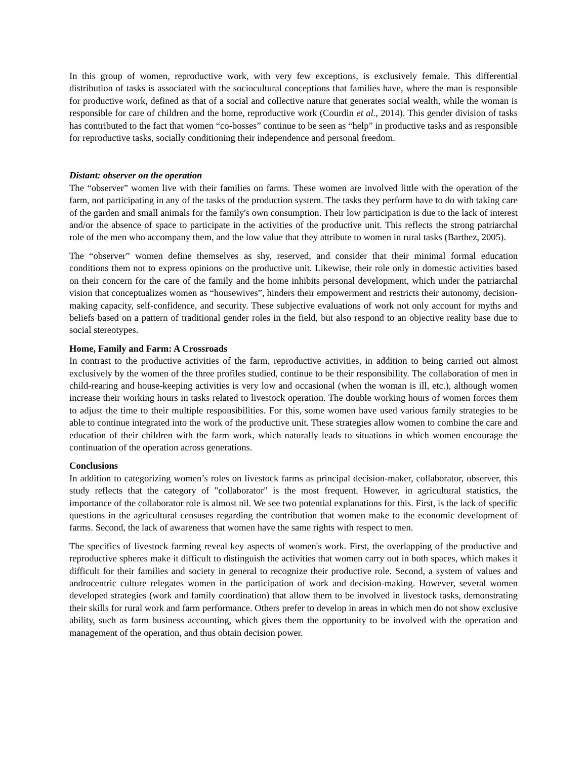In this group of women, reproductive work, with very few exceptions, is exclusively female. This differential distribution of tasks is associated with the sociocultural conceptions that families have, where the man is responsible for productive work, defined as that of a social and collective nature that generates social wealth, while the woman is responsible for care of children and the home, reproductive work (Courdin et al., 2014). This gender division of tasks has contributed to the fact that women “co-bosses” continue to be seen as “help” in productive tasks and as responsible for reproductive tasks, socially conditioning their independence and personal freedom.
Distant: observer on the operation
The “observer” women live with their families on farms. These women are involved little with the operation of the farm, not participating in any of the tasks of the production system. The tasks they perform have to do with taking care of the garden and small animals for the family's own consumption. Their low participation is due to the lack of interest and/or the absence of space to participate in the activities of the productive unit. This reflects the strong patriarchal role of the men who accompany them, and the low value that they attribute to women in rural tasks (Barthez, 2005).
The “observer” women define themselves as shy, reserved, and consider that their minimal formal education conditions them not to express opinions on the productive unit. Likewise, their role only in domestic activities based on their concern for the care of the family and the home inhibits personal development, which under the patriarchal vision that conceptualizes women as “housewives”, hinders their empowerment and restricts their autonomy, decision-making capacity, self-confidence, and security. These subjective evaluations of work not only account for myths and beliefs based on a pattern of traditional gender roles in the field, but also respond to an objective reality base due to social stereotypes.
Home, Family and Farm: A Crossroads
In contrast to the productive activities of the farm, reproductive activities, in addition to being carried out almost exclusively by the women of the three profiles studied, continue to be their responsibility. The collaboration of men in child-rearing and house-keeping activities is very low and occasional (when the woman is ill, etc.), although women increase their working hours in tasks related to livestock operation. The double working hours of women forces them to adjust the time to their multiple responsibilities. For this, some women have used various family strategies to be able to continue integrated into the work of the productive unit. These strategies allow women to combine the care and education of their children with the farm work, which naturally leads to situations in which women encourage the continuation of the operation across generations.
Conclusions
In addition to categorizing women’s roles on livestock farms as principal decision-maker, collaborator, observer, this study reflects that the category of "collaborator" is the most frequent. However, in agricultural statistics, the importance of the collaborator role is almost nil. We see two potential explanations for this. First, is the lack of specific questions in the agricultural censuses regarding the contribution that women make to the economic development of farms. Second, the lack of awareness that women have the same rights with respect to men.
The specifics of livestock farming reveal key aspects of women's work. First, the overlapping of the productive and reproductive spheres make it difficult to distinguish the activities that women carry out in both spaces, which makes it difficult for their families and society in general to recognize their productive role. Second, a system of values and androcentric culture relegates women in the participation of work and decision-making. However, several women developed strategies (work and family coordination) that allow them to be involved in livestock tasks, demonstrating their skills for rural work and farm performance. Others prefer to develop in areas in which men do not show exclusive ability, such as farm business accounting, which gives them the opportunity to be involved with the operation and management of the operation, and thus obtain decision power.